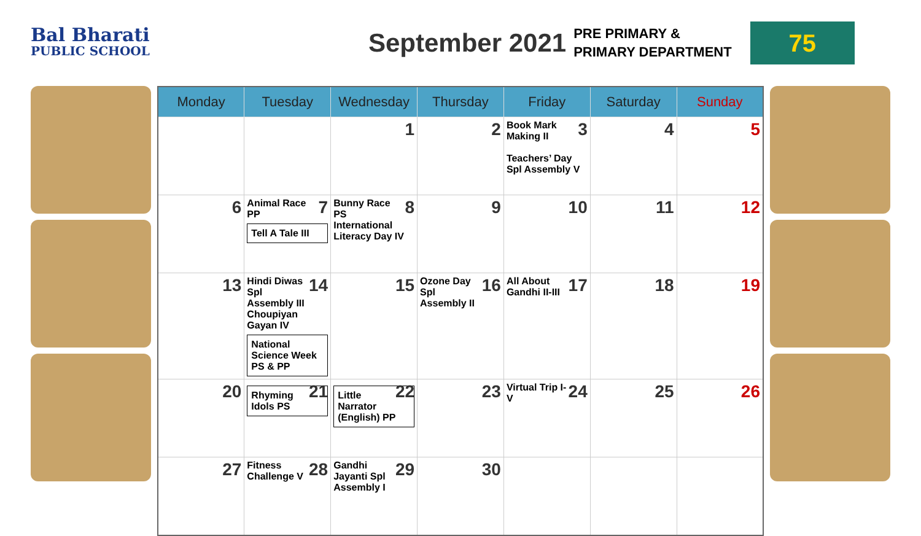Bal Bharati
PUBLIC SCHOOL
September 2021
PRE PRIMARY &
PRIMARY DEPARTMENT
75
| Monday | Tuesday | Wednesday | Thursday | Friday | Saturday | Sunday |
| --- | --- | --- | --- | --- | --- | --- |
| | | 1 | 2 | 3 Book Mark Making II Teachers’ Day Spl Assembly V | 4 | 5 |
| 6 | 7 Animal Race PP Tell A Tale III | 8 Bunny Race PS International Literacy Day IV | 9 | 10 | 11 | 12 |
| 13 | 14 Hindi Diwas Spl Assembly III Choupiyan Gayan IV National Science Week PS & PP | 15 | 16 Ozone Day Spl Assembly II | 17 All About Gandhi II-III | 18 | 19 |
| 20 | 21 Rhyming Idols PS | 22 Little Narrator (English) PP | 23 | 24 Virtual Trip I-V | 25 | 26 |
| 27 | 28 Fitness Challenge V | 29 Gandhi Jayanti Spl Assembly I | 30 | | | |